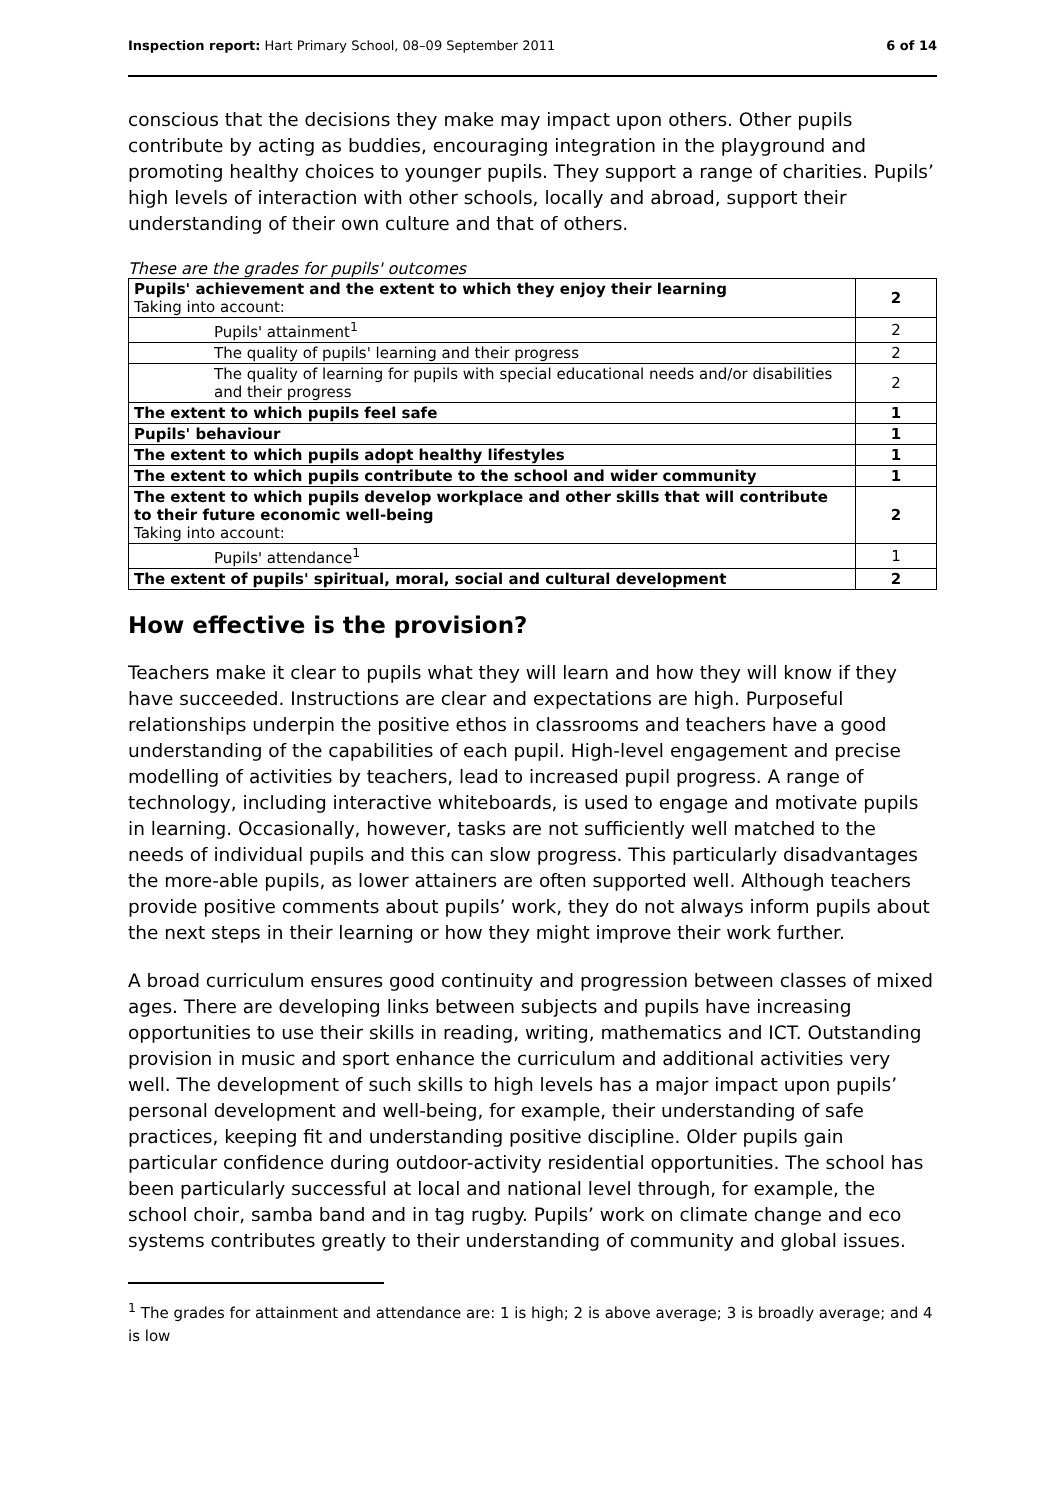Inspection report: Hart Primary School, 08–09 September 2011 6 of 14
conscious that the decisions they make may impact upon others. Other pupils contribute by acting as buddies, encouraging integration in the playground and promoting healthy choices to younger pupils. They support a range of charities. Pupils’ high levels of interaction with other schools, locally and abroad, support their understanding of their own culture and that of others.
These are the grades for pupils' outcomes
| Pupils' achievement and the extent to which they enjoy their learning Taking into account: | 2 |
| Pupils' attainment<sup>1</sup> | 2 |
| The quality of pupils' learning and their progress | 2 |
| The quality of learning for pupils with special educational needs and/or disabilities and their progress | 2 |
| The extent to which pupils feel safe | 1 |
| Pupils' behaviour | 1 |
| The extent to which pupils adopt healthy lifestyles | 1 |
| The extent to which pupils contribute to the school and wider community | 1 |
| The extent to which pupils develop workplace and other skills that will contribute to their future economic well-being Taking into account: | 2 |
| Pupils' attendance<sup>1</sup> | 1 |
| The extent of pupils' spiritual, moral, social and cultural development | 2 |
How effective is the provision?
Teachers make it clear to pupils what they will learn and how they will know if they have succeeded. Instructions are clear and expectations are high. Purposeful relationships underpin the positive ethos in classrooms and teachers have a good understanding of the capabilities of each pupil. High-level engagement and precise modelling of activities by teachers, lead to increased pupil progress. A range of technology, including interactive whiteboards, is used to engage and motivate pupils in learning. Occasionally, however, tasks are not sufficiently well matched to the needs of individual pupils and this can slow progress. This particularly disadvantages the more-able pupils, as lower attainers are often supported well. Although teachers provide positive comments about pupils’ work, they do not always inform pupils about the next steps in their learning or how they might improve their work further.
A broad curriculum ensures good continuity and progression between classes of mixed ages. There are developing links between subjects and pupils have increasing opportunities to use their skills in reading, writing, mathematics and ICT. Outstanding provision in music and sport enhance the curriculum and additional activities very well. The development of such skills to high levels has a major impact upon pupils’ personal development and well-being, for example, their understanding of safe practices, keeping fit and understanding positive discipline. Older pupils gain particular confidence during outdoor-activity residential opportunities. The school has been particularly successful at local and national level through, for example, the school choir, samba band and in tag rugby. Pupils’ work on climate change and eco systems contributes greatly to their understanding of community and global issues.
<sup>1</sup> The grades for attainment and attendance are: 1 is high; 2 is above average; 3 is broadly average; and 4 is low